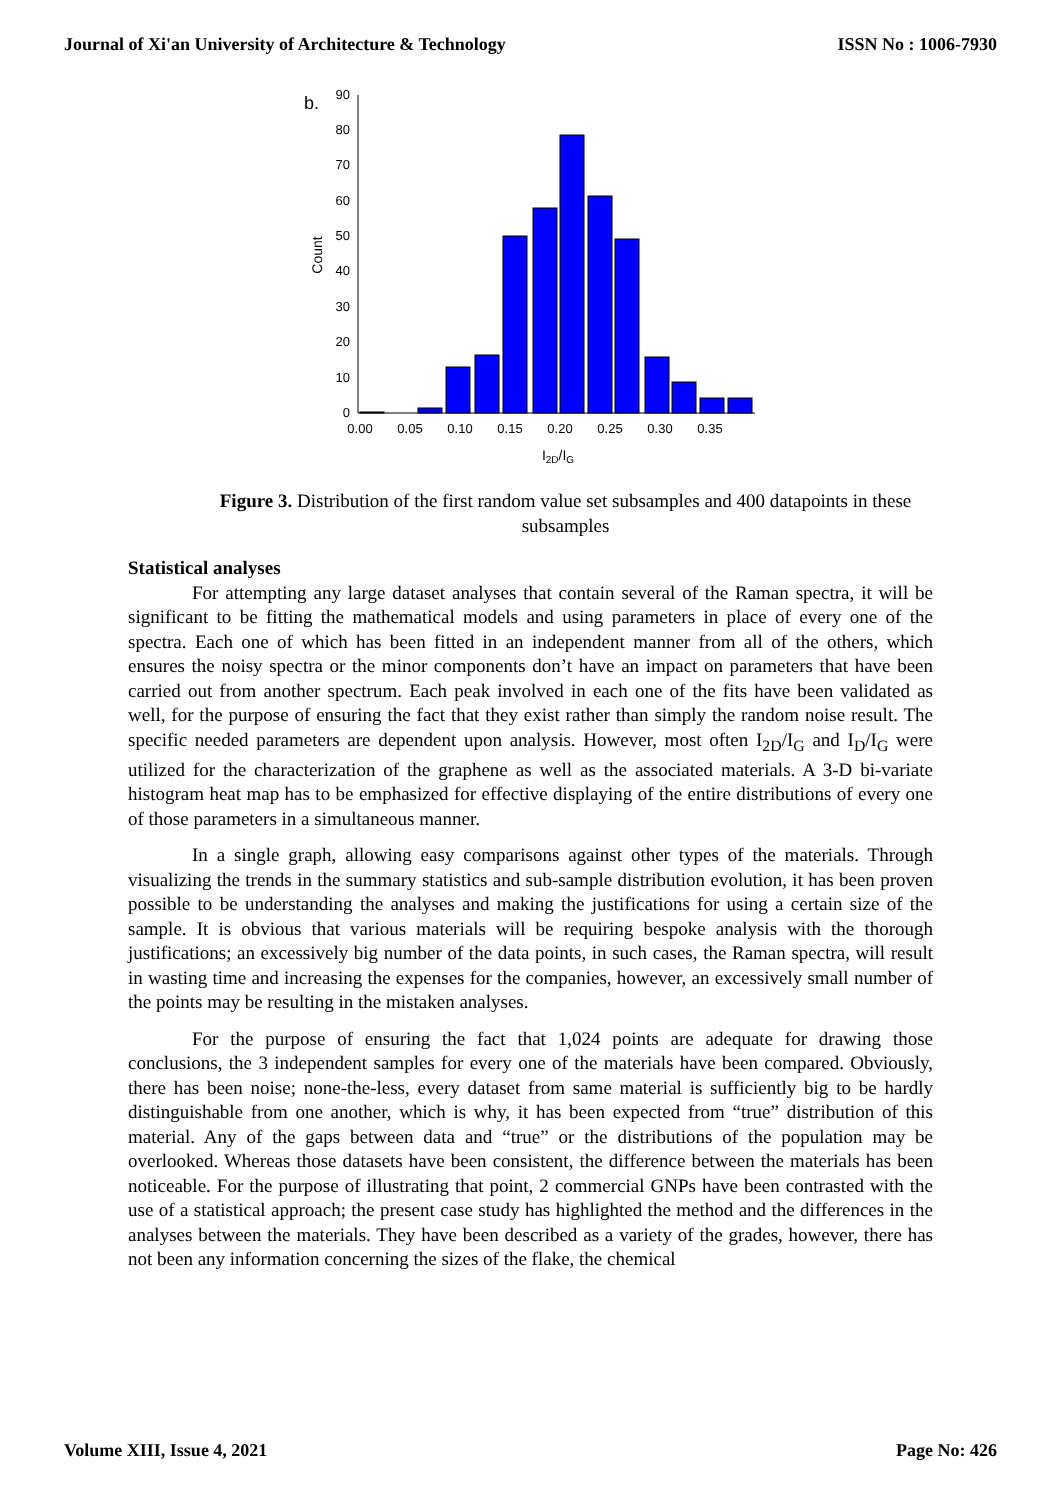Journal of Xi'an University of Architecture & Technology ISSN No : 1006-7930
b.
0
10
20
30
40
50
60
70
80
90
Count
0.00
0.05
0.10
0.15
0.20
0.25
0.30
0.35
I2D/IG
Figure 3. Distribution of the first random value set subsamples and 400 datapoints in these subsamples
Statistical analyses
For attempting any large dataset analyses that contain several of the Raman spectra, it will be significant to be fitting the mathematical models and using parameters in place of every one of the spectra. Each one of which has been fitted in an independent manner from all of the others, which ensures the noisy spectra or the minor components don’t have an impact on parameters that have been carried out from another spectrum. Each peak involved in each one of the fits have been validated as well, for the purpose of ensuring the fact that they exist rather than simply the random noise result. The specific needed parameters are dependent upon analysis. However, most often I<sub>2D</sub>/I<sub>G</sub> and I<sub>D</sub>/I<sub>G</sub> were utilized for the characterization of the graphene as well as the associated materials. A 3-D bi-variate histogram heat map has to be emphasized for effective displaying of the entire distributions of every one of those parameters in a simultaneous manner.
In a single graph, allowing easy comparisons against other types of the materials. Through visualizing the trends in the summary statistics and sub-sample distribution evolution, it has been proven possible to be understanding the analyses and making the justifications for using a certain size of the sample. It is obvious that various materials will be requiring bespoke analysis with the thorough justifications; an excessively big number of the data points, in such cases, the Raman spectra, will result in wasting time and increasing the expenses for the companies, however, an excessively small number of the points may be resulting in the mistaken analyses.
For the purpose of ensuring the fact that 1,024 points are adequate for drawing those conclusions, the 3 independent samples for every one of the materials have been compared. Obviously, there has been noise; none-the-less, every dataset from same material is sufficiently big to be hardly distinguishable from one another, which is why, it has been expected from “true” distribution of this material. Any of the gaps between data and “true” or the distributions of the population may be overlooked. Whereas those datasets have been consistent, the difference between the materials has been noticeable. For the purpose of illustrating that point, 2 commercial GNPs have been contrasted with the use of a statistical approach; the present case study has highlighted the method and the differences in the analyses between the materials. They have been described as a variety of the grades, however, there has not been any information concerning the sizes of the flake, the chemical
Volume XIII, Issue 4, 2021 Page No: 426